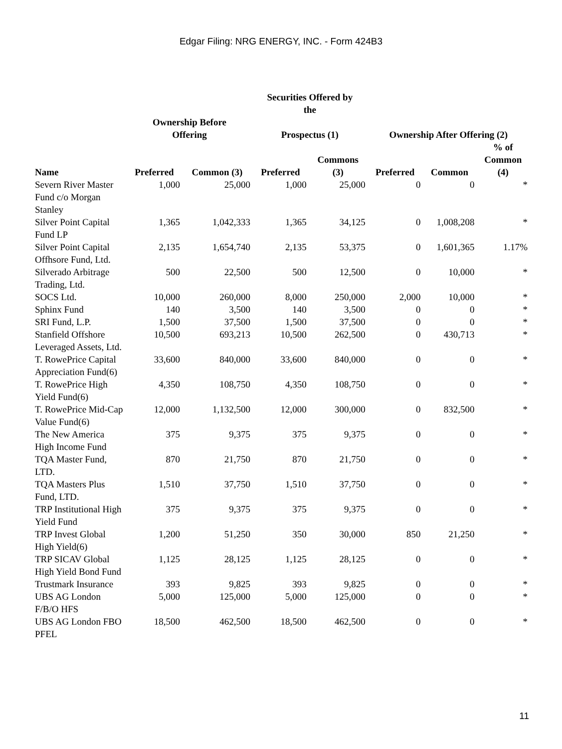Edgar Filing: NRG ENERGY, INC. - Form 424B3
| | Ownership Before Offering | | Securities Offered by the Prospectus (1) | | Ownership After Offering (2) | | |
| --- | --- | --- | --- | --- | --- | --- | --- |
| Name | Preferred | Common (3) | Preferred | Commons (3) | Preferred | Common | % of Common (4) |
| Severn River Master Fund c/o Morgan Stanley | 1,000 | 25,000 | 1,000 | 25,000 | 0 | 0 | * |
| Silver Point Capital Fund LP | 1,365 | 1,042,333 | 1,365 | 34,125 | 0 | 1,008,208 | * |
| Silver Point Capital Offhsore Fund, Ltd. | 2,135 | 1,654,740 | 2,135 | 53,375 | 0 | 1,601,365 | 1.17% |
| Silverado Arbitrage Trading, Ltd. | 500 | 22,500 | 500 | 12,500 | 0 | 10,000 | * |
| SOCS Ltd. | 10,000 | 260,000 | 8,000 | 250,000 | 2,000 | 10,000 | * |
| Sphinx Fund | 140 | 3,500 | 140 | 3,500 | 0 | 0 | * |
| SRI Fund, L.P. | 1,500 | 37,500 | 1,500 | 37,500 | 0 | 0 | * |
| Stanfield Offshore Leveraged Assets, Ltd. | 10,500 | 693,213 | 10,500 | 262,500 | 0 | 430,713 | * |
| T. RowePrice Capital Appreciation Fund(6) | 33,600 | 840,000 | 33,600 | 840,000 | 0 | 0 | * |
| T. RowePrice High Yield Fund(6) | 4,350 | 108,750 | 4,350 | 108,750 | 0 | 0 | * |
| T. RowePrice Mid-Cap Value Fund(6) | 12,000 | 1,132,500 | 12,000 | 300,000 | 0 | 832,500 | * |
| The New America High Income Fund | 375 | 9,375 | 375 | 9,375 | 0 | 0 | * |
| TQA Master Fund, LTD. | 870 | 21,750 | 870 | 21,750 | 0 | 0 | * |
| TQA Masters Plus Fund, LTD. | 1,510 | 37,750 | 1,510 | 37,750 | 0 | 0 | * |
| TRP Institutional High Yield Fund | 375 | 9,375 | 375 | 9,375 | 0 | 0 | * |
| TRP Invest Global High Yield(6) | 1,200 | 51,250 | 350 | 30,000 | 850 | 21,250 | * |
| TRP SICAV Global High Yield Bond Fund | 1,125 | 28,125 | 1,125 | 28,125 | 0 | 0 | * |
| Trustmark Insurance | 393 | 9,825 | 393 | 9,825 | 0 | 0 | * |
| UBS AG London F/B/O HFS | 5,000 | 125,000 | 5,000 | 125,000 | 0 | 0 | * |
| UBS AG London FBO PFEL | 18,500 | 462,500 | 18,500 | 462,500 | 0 | 0 | * |
11